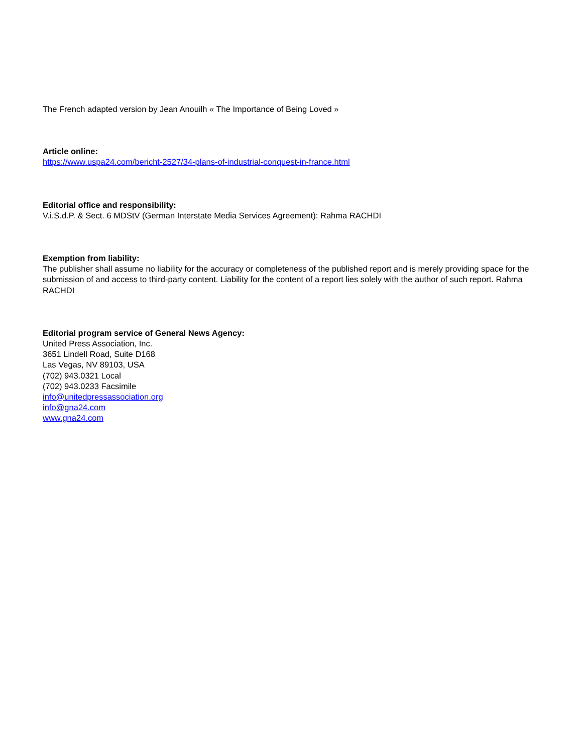The French adapted version by Jean Anouilh « The Importance of Being Loved »
Article online:
https://www.uspa24.com/bericht-2527/34-plans-of-industrial-conquest-in-france.html
Editorial office and responsibility:
V.i.S.d.P. & Sect. 6 MDStV (German Interstate Media Services Agreement): Rahma RACHDI
Exemption from liability:
The publisher shall assume no liability for the accuracy or completeness of the published report and is merely providing space for the submission of and access to third-party content. Liability for the content of a report lies solely with the author of such report. Rahma RACHDI
Editorial program service of General News Agency:
United Press Association, Inc.
3651 Lindell Road, Suite D168
Las Vegas, NV 89103, USA
(702) 943.0321 Local
(702) 943.0233 Facsimile
info@unitedpressassociation.org
info@gna24.com
www.gna24.com